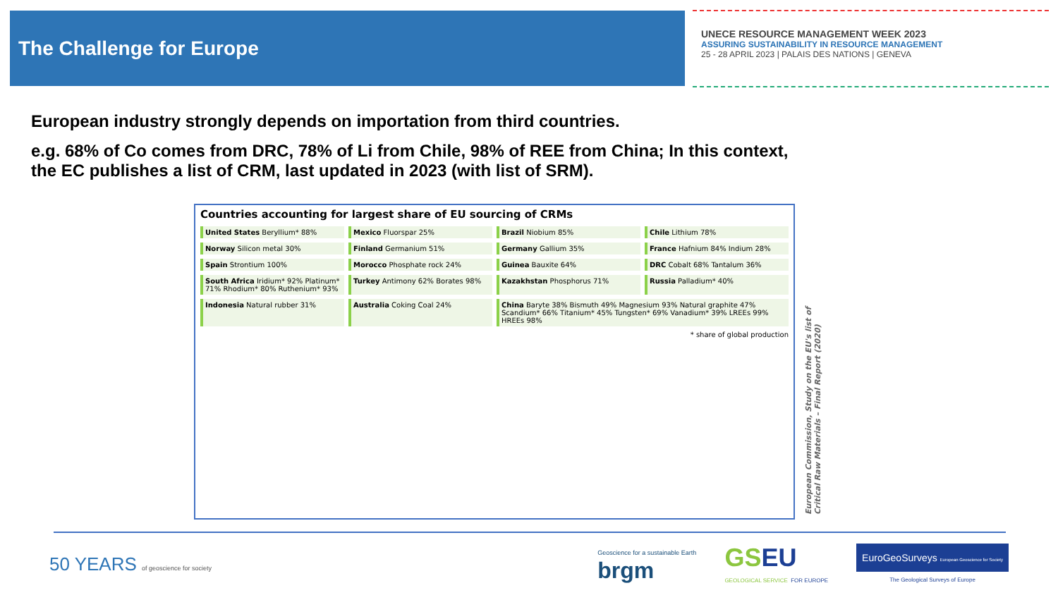The Challenge for Europe
UNECE RESOURCE MANAGEMENT WEEK 2023
ASSURING SUSTAINABILITY IN RESOURCE MANAGEMENT
25 - 28 APRIL 2023 | PALAIS DES NATIONS | GENEVA
European industry strongly depends on importation from third countries.
e.g. 68% of Co comes from DRC, 78% of Li from Chile, 98% of REE from China; In this context, the EC publishes a list of CRM, last updated in 2023 (with list of SRM).
Countries accounting for largest share of EU sourcing of CRMs
United States Beryllium* 88%
Mexico Fluorspar 25%
Brazil Niobium 85%
Chile Lithium 78%
Norway Silicon metal 30%
Finland Germanium 51%
Germany Gallium 35%
France Hafnium 84% Indium 28%
Spain Strontium 100%
Morocco Phosphate rock 24%
Guinea Bauxite 64%
DRC Cobalt 68% Tantalum 36%
South Africa Iridium* 92% Platinum* 71% Rhodium* 80% Ruthenium* 93%
Turkey Antimony 62% Borates 98%
Kazakhstan Phosphorus 71%
Russia Palladium* 40%
Indonesia Natural rubber 31%
Australia Coking Coal 24%
China Baryte 38% Bismuth 49% Magnesium 93% Natural graphite 47% Scandium* 66% Titanium* 45% Tungsten* 69% Vanadium* 39% LREEs 99% HREEs 98%
* share of global production
European Commission, Study on the EU's list of Critical Raw Materials – Final Report (2020)
50 YEARS of geoscience for society
Geoscience for a sustainable Earth
brgm
GS EU
GEOLOGICAL SERVICE FOR EUROPE
EuroGeoSurveys European Geoscience for Society
The Geological Surveys of Europe